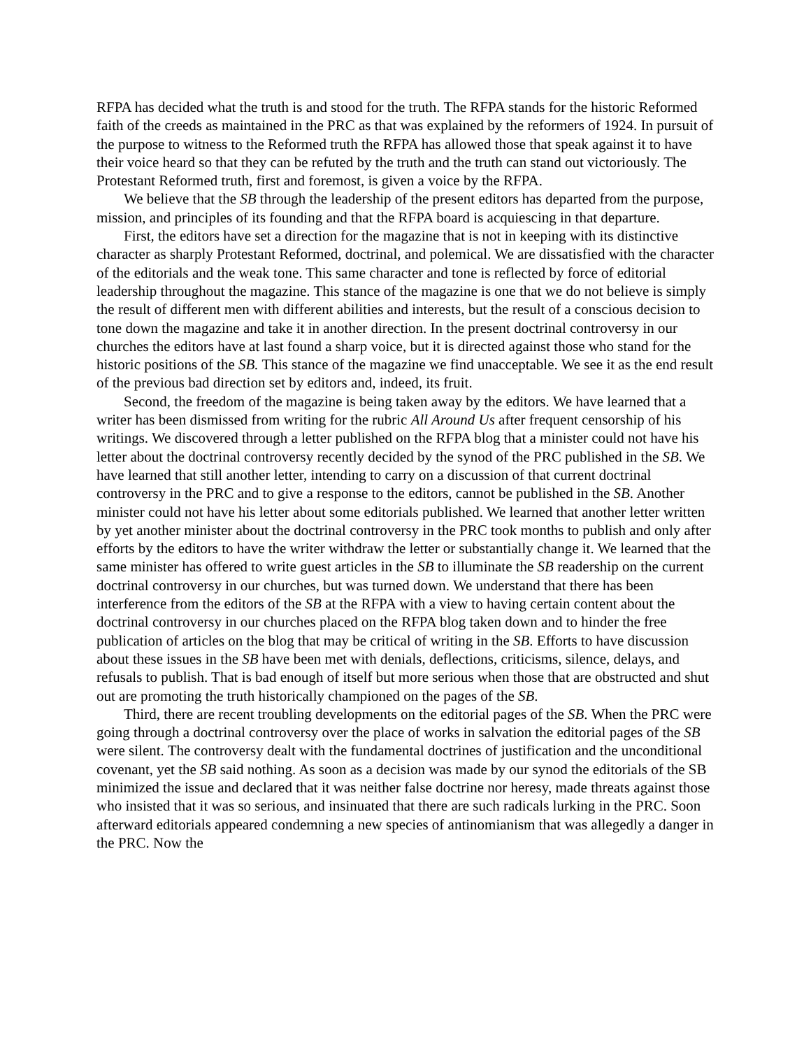RFPA has decided what the truth is and stood for the truth. The RFPA stands for the historic Reformed faith of the creeds as maintained in the PRC as that was explained by the reformers of 1924. In pursuit of the purpose to witness to the Reformed truth the RFPA has allowed those that speak against it to have their voice heard so that they can be refuted by the truth and the truth can stand out victoriously. The Protestant Reformed truth, first and foremost, is given a voice by the RFPA.
We believe that the SB through the leadership of the present editors has departed from the purpose, mission, and principles of its founding and that the RFPA board is acquiescing in that departure.
First, the editors have set a direction for the magazine that is not in keeping with its distinctive character as sharply Protestant Reformed, doctrinal, and polemical. We are dissatisfied with the character of the editorials and the weak tone. This same character and tone is reflected by force of editorial leadership throughout the magazine. This stance of the magazine is one that we do not believe is simply the result of different men with different abilities and interests, but the result of a conscious decision to tone down the magazine and take it in another direction. In the present doctrinal controversy in our churches the editors have at last found a sharp voice, but it is directed against those who stand for the historic positions of the SB. This stance of the magazine we find unacceptable. We see it as the end result of the previous bad direction set by editors and, indeed, its fruit.
Second, the freedom of the magazine is being taken away by the editors. We have learned that a writer has been dismissed from writing for the rubric All Around Us after frequent censorship of his writings. We discovered through a letter published on the RFPA blog that a minister could not have his letter about the doctrinal controversy recently decided by the synod of the PRC published in the SB. We have learned that still another letter, intending to carry on a discussion of that current doctrinal controversy in the PRC and to give a response to the editors, cannot be published in the SB. Another minister could not have his letter about some editorials published. We learned that another letter written by yet another minister about the doctrinal controversy in the PRC took months to publish and only after efforts by the editors to have the writer withdraw the letter or substantially change it. We learned that the same minister has offered to write guest articles in the SB to illuminate the SB readership on the current doctrinal controversy in our churches, but was turned down. We understand that there has been interference from the editors of the SB at the RFPA with a view to having certain content about the doctrinal controversy in our churches placed on the RFPA blog taken down and to hinder the free publication of articles on the blog that may be critical of writing in the SB. Efforts to have discussion about these issues in the SB have been met with denials, deflections, criticisms, silence, delays, and refusals to publish. That is bad enough of itself but more serious when those that are obstructed and shut out are promoting the truth historically championed on the pages of the SB.
Third, there are recent troubling developments on the editorial pages of the SB. When the PRC were going through a doctrinal controversy over the place of works in salvation the editorial pages of the SB were silent. The controversy dealt with the fundamental doctrines of justification and the unconditional covenant, yet the SB said nothing. As soon as a decision was made by our synod the editorials of the SB minimized the issue and declared that it was neither false doctrine nor heresy, made threats against those who insisted that it was so serious, and insinuated that there are such radicals lurking in the PRC. Soon afterward editorials appeared condemning a new species of antinomianism that was allegedly a danger in the PRC. Now the